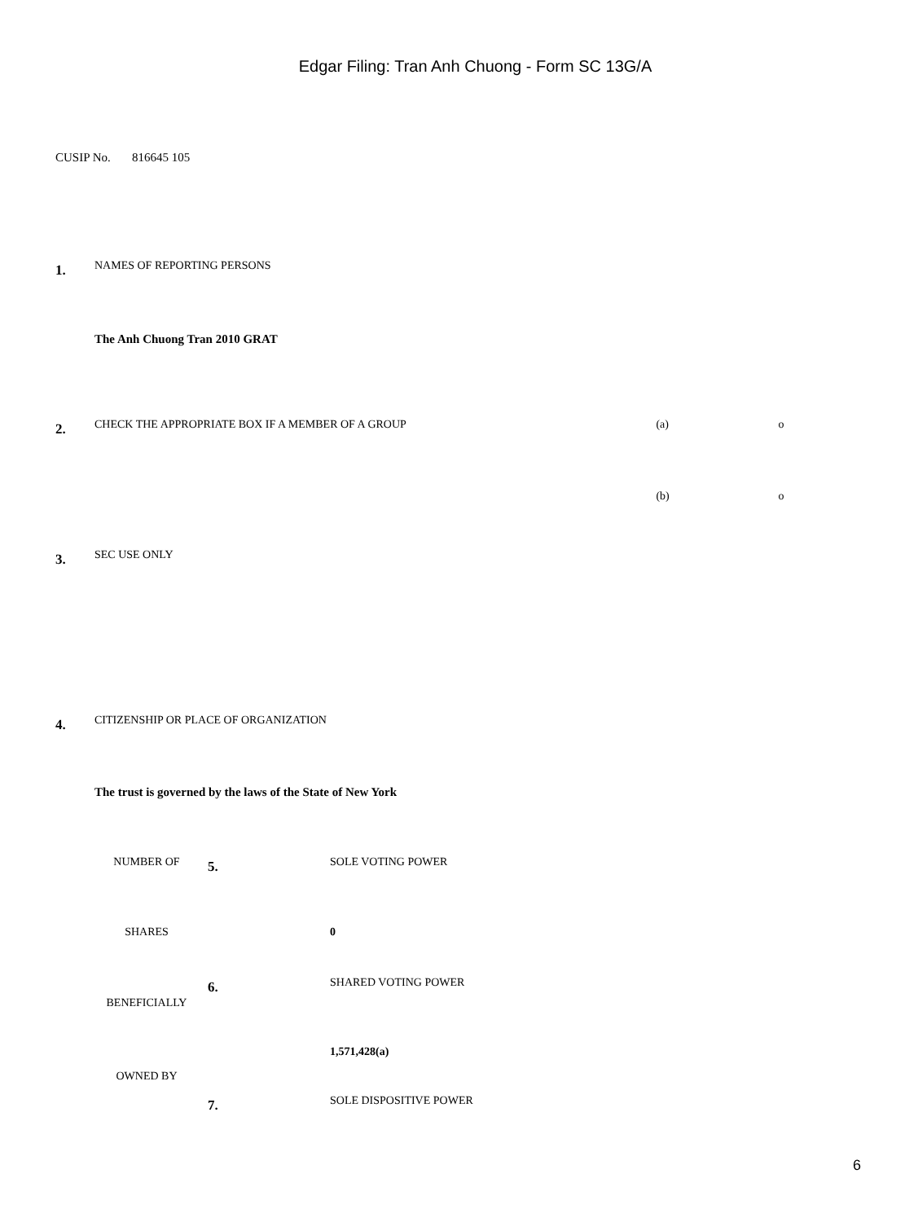Edgar Filing: Tran Anh Chuong - Form SC 13G/A
CUSIP No. 816645 105
| 1. | NAMES OF REPORTING PERSONS | | |
| | The Anh Chuong Tran 2010 GRAT | | |
| 2. | CHECK THE APPROPRIATE BOX IF A MEMBER OF A GROUP | (a) | o |
| | | (b) | o |
| 3. | SEC USE ONLY | | |
| 4. | CITIZENSHIP OR PLACE OF ORGANIZATION | | |
| | The trust is governed by the laws of the State of New York | | |
| NUMBER OF | 5. | SOLE VOTING POWER |
| SHARES | | 0 |
| BENEFICIALLY | 6. | SHARED VOTING POWER |
| OWNED BY | | 1,571,428(a) |
| | 7. | SOLE DISPOSITIVE POWER |
6